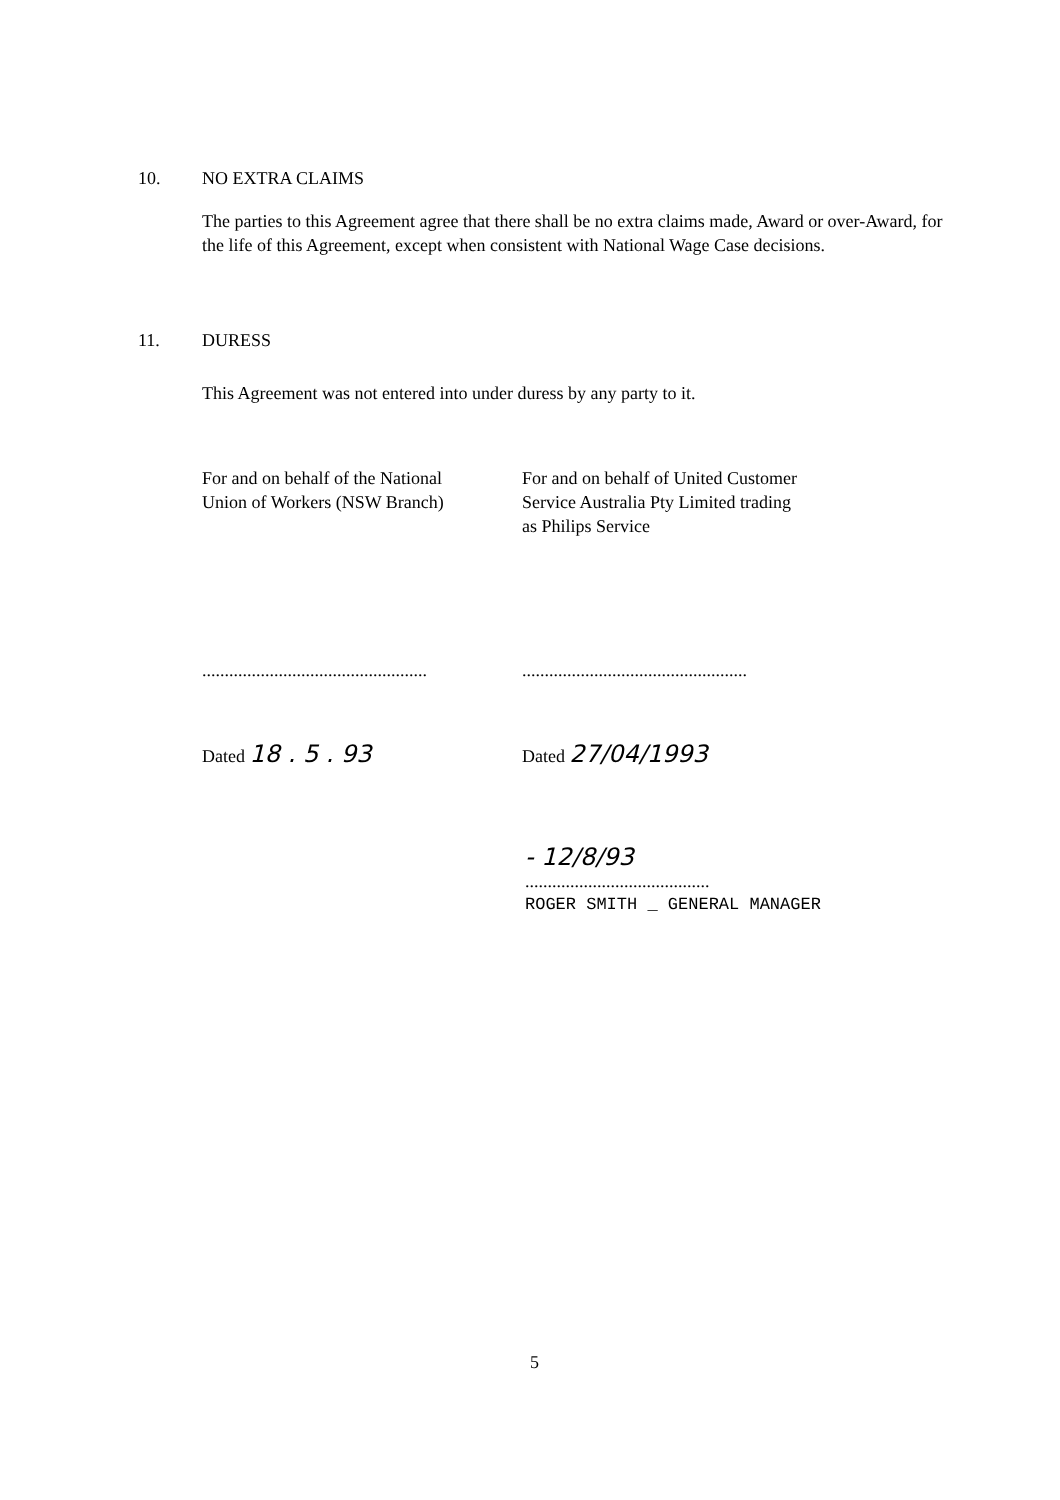10. NO EXTRA CLAIMS
The parties to this Agreement agree that there shall be no extra claims made, Award or over-Award, for the life of this Agreement, except when consistent with National Wage Case decisions.
11. DURESS
This Agreement was not entered into under duress by any party to it.
For and on behalf of the National
Union of Workers (NSW Branch)
..................................................
Dated 18 . 5 . 93
For and on behalf of United Customer
Service Australia Pty Limited trading
as Philips Service
..................................................
Dated 27/04/1993
- 12/8/93
.........................................
ROGER SMITH _ GENERAL MANAGER
5